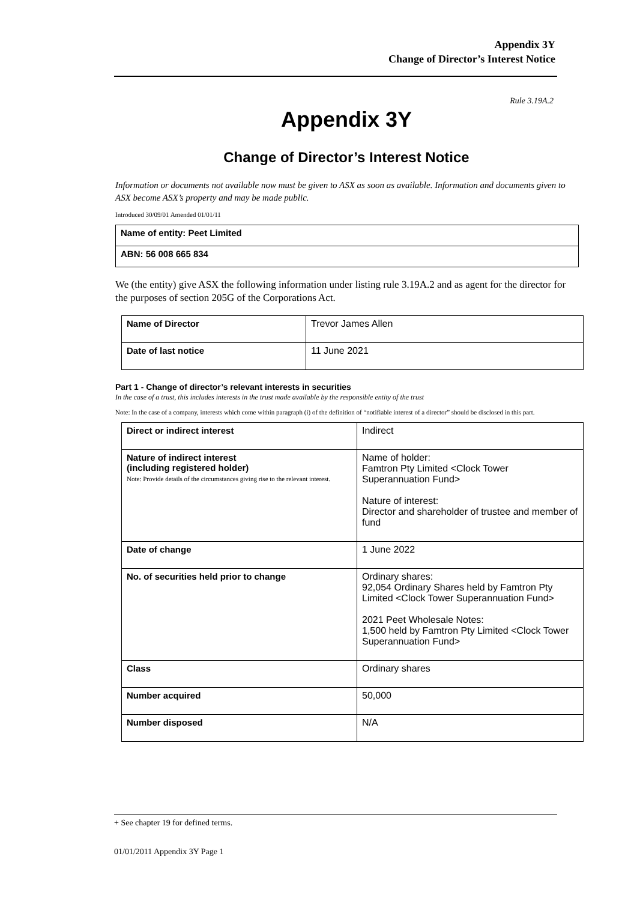Appendix 3Y
Change of Director’s Interest Notice
Rule 3.19A.2
Appendix 3Y
Change of Director’s Interest Notice
Information or documents not available now must be given to ASX as soon as available. Information and documents given to ASX become ASX’s property and may be made public.
Introduced 30/09/01 Amended 01/01/11
| Name of entity: Peet Limited |
| ABN: 56 008 665 834 |
We (the entity) give ASX the following information under listing rule 3.19A.2 and as agent for the director for the purposes of section 205G of the Corporations Act.
| Name of Director | Trevor James Allen |
| Date of last notice | 11 June 2021 |
Part 1 - Change of director’s relevant interests in securities
In the case of a trust, this includes interests in the trust made available by the responsible entity of the trust
Note: In the case of a company, interests which come within paragraph (i) of the definition of “notifiable interest of a director” should be disclosed in this part.
| Direct or indirect interest | Indirect |
| Nature of indirect interest (including registered holder) Note: Provide details of the circumstances giving rise to the relevant interest. | Name of holder: Famtron Pty Limited <Clock Tower Superannuation Fund> Nature of interest: Director and shareholder of trustee and member of fund |
| Date of change | 1 June 2022 |
| No. of securities held prior to change | Ordinary shares: 92,054 Ordinary Shares held by Famtron Pty Limited <Clock Tower Superannuation Fund> 2021 Peet Wholesale Notes: 1,500 held by Famtron Pty Limited <Clock Tower Superannuation Fund> |
| Class | Ordinary shares |
| Number acquired | 50,000 |
| Number disposed | N/A |
+ See chapter 19 for defined terms.
01/01/2011 Appendix 3Y Page 1